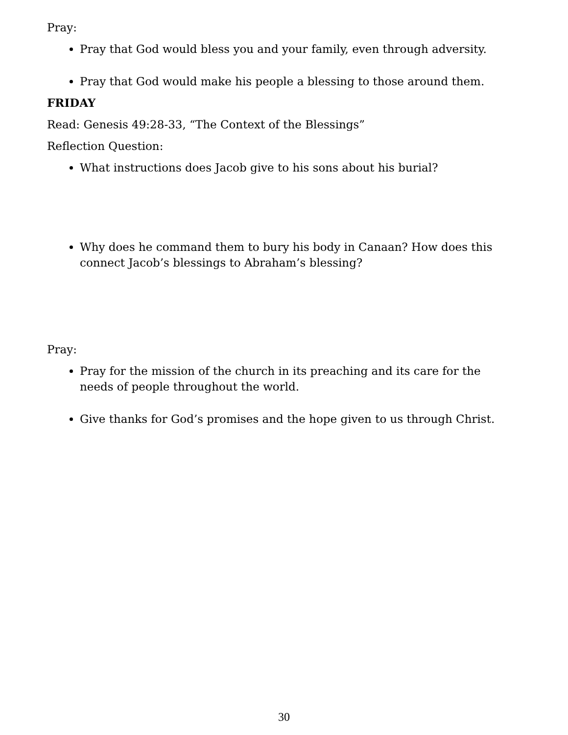Pray:
Pray that God would bless you and your family, even through adversity.
Pray that God would make his people a blessing to those around them.
FRIDAY
Read: Genesis 49:28-33, “The Context of the Blessings”
Reflection Question:
What instructions does Jacob give to his sons about his burial?
Why does he command them to bury his body in Canaan? How does this connect Jacob’s blessings to Abraham’s blessing?
Pray:
Pray for the mission of the church in its preaching and its care for the needs of people throughout the world.
Give thanks for God’s promises and the hope given to us through Christ.
30